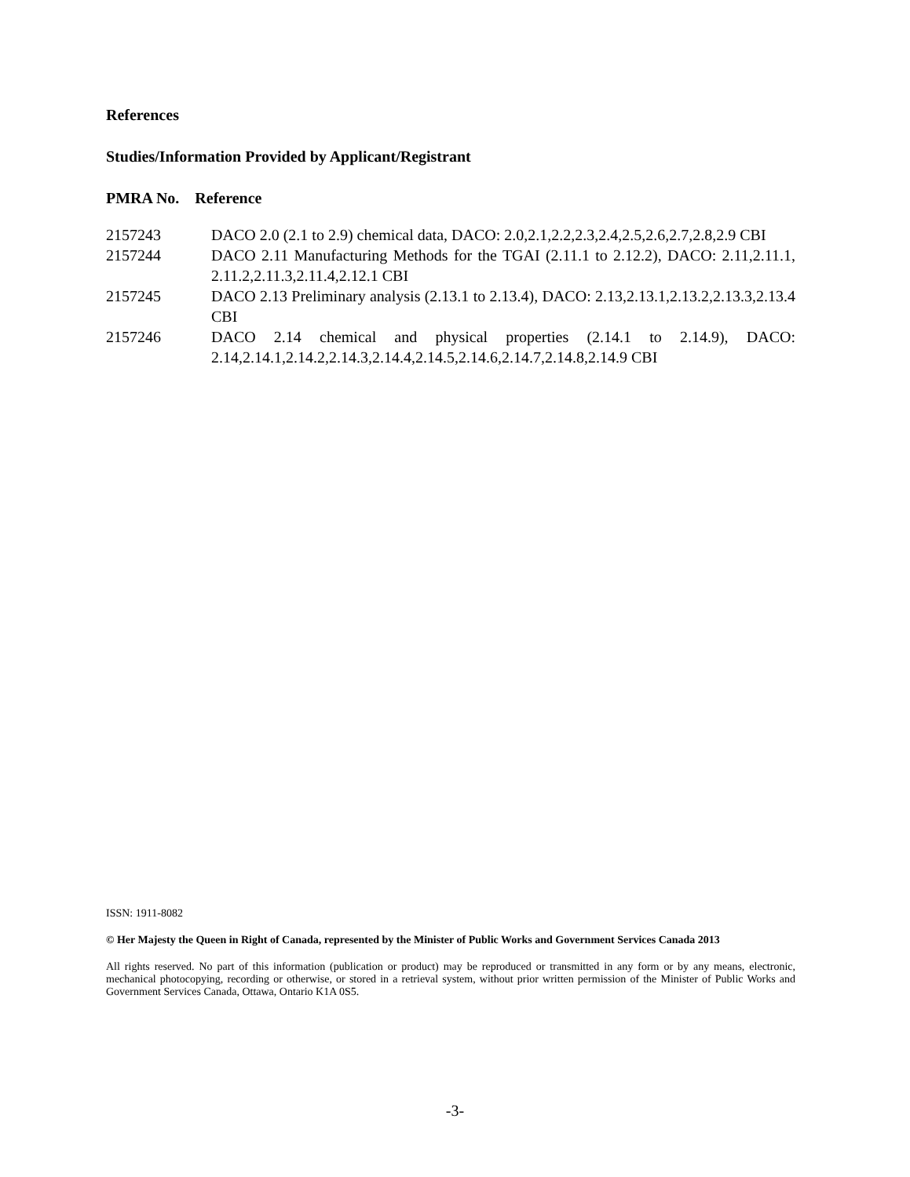References
Studies/Information Provided by Applicant/Registrant
PMRA No. Reference
| 2157243 | DACO 2.0 (2.1 to 2.9) chemical data, DACO: 2.0,2.1,2.2,2.3,2.4,2.5,2.6,2.7,2.8,2.9 CBI |
| 2157244 | DACO 2.11 Manufacturing Methods for the TGAI (2.11.1 to 2.12.2), DACO: 2.11,2.11.1, 2.11.2,2.11.3,2.11.4,2.12.1 CBI |
| 2157245 | DACO 2.13 Preliminary analysis (2.13.1 to 2.13.4), DACO: 2.13,2.13.1,2.13.2,2.13.3,2.13.4 CBI |
| 2157246 | DACO 2.14 chemical and physical properties (2.14.1 to 2.14.9), DACO: 2.14,2.14.1,2.14.2,2.14.3,2.14.4,2.14.5,2.14.6,2.14.7,2.14.8,2.14.9 CBI |
ISSN: 1911-8082
© Her Majesty the Queen in Right of Canada, represented by the Minister of Public Works and Government Services Canada 2013
All rights reserved. No part of this information (publication or product) may be reproduced or transmitted in any form or by any means, electronic, mechanical photocopying, recording or otherwise, or stored in a retrieval system, without prior written permission of the Minister of Public Works and Government Services Canada, Ottawa, Ontario K1A 0S5.
-3-